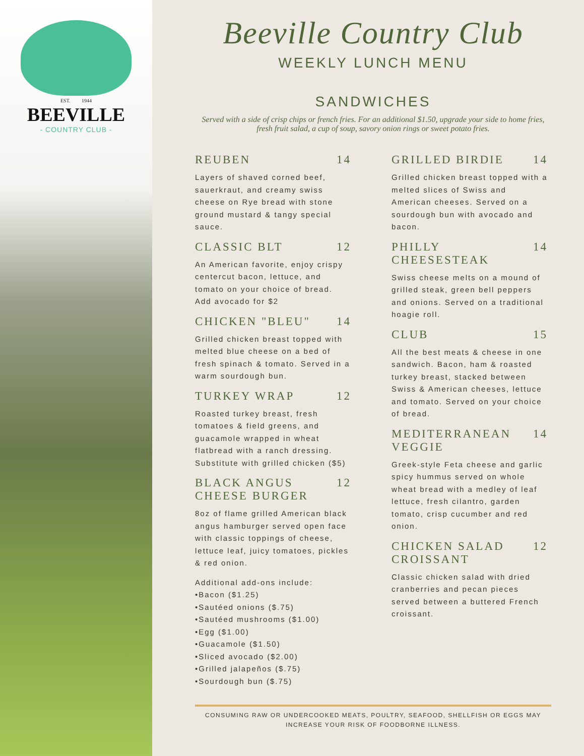EST. 1944
BEEVILLE
- COUNTRY CLUB -
Beeville Country Club
WEEKLY LUNCH MENU
SANDWICHES
Served with a side of crisp chips or french fries. For an additional $1.50, upgrade your side to home fries, fresh fruit salad, a cup of soup, savory onion rings or sweet potato fries.
REUBEN 14
Layers of shaved corned beef, sauerkraut, and creamy swiss cheese on Rye bread with stone ground mustard & tangy special sauce.
CLASSIC BLT 12
An American favorite, enjoy crispy centercut bacon, lettuce, and tomato on your choice of bread. Add avocado for $2
CHICKEN "BLEU" 14
Grilled chicken breast topped with melted blue cheese on a bed of fresh spinach & tomato. Served in a warm sourdough bun.
TURKEY WRAP 12
Roasted turkey breast, fresh tomatoes & field greens, and guacamole wrapped in wheat flatbread with a ranch dressing. Substitute with grilled chicken ($5)
BLACK ANGUS CHEESE BURGER 12
8oz of flame grilled American black angus hamburger served open face with classic toppings of cheese, lettuce leaf, juicy tomatoes, pickles & red onion.
Additional add-ons include:
•Bacon ($1.25)
•Sautéed onions ($.75)
•Sautéed mushrooms ($1.00)
•Egg ($1.00)
•Guacamole ($1.50)
•Sliced avocado ($2.00)
•Grilled jalapeños ($.75)
•Sourdough bun ($.75)
GRILLED BIRDIE 14
Grilled chicken breast topped with a melted slices of Swiss and American cheeses. Served on a sourdough bun with avocado and bacon.
PHILLY CHEESESTEAK 14
Swiss cheese melts on a mound of grilled steak, green bell peppers and onions. Served on a traditional hoagie roll.
CLUB 15
All the best meats & cheese in one sandwich. Bacon, ham & roasted turkey breast, stacked between Swiss & American cheeses, lettuce and tomato. Served on your choice of bread.
MEDITERRANEAN VEGGIE 14
Greek-style Feta cheese and garlic spicy hummus served on whole wheat bread with a medley of leaf lettuce, fresh cilantro, garden tomato, crisp cucumber and red onion.
CHICKEN SALAD CROISSANT 12
Classic chicken salad with dried cranberries and pecan pieces served between a buttered French croissant.
CONSUMING RAW OR UNDERCOOKED MEATS, POULTRY, SEAFOOD, SHELLFISH OR EGGS MAY
INCREASE YOUR RISK OF FOODBORNE ILLNESS.